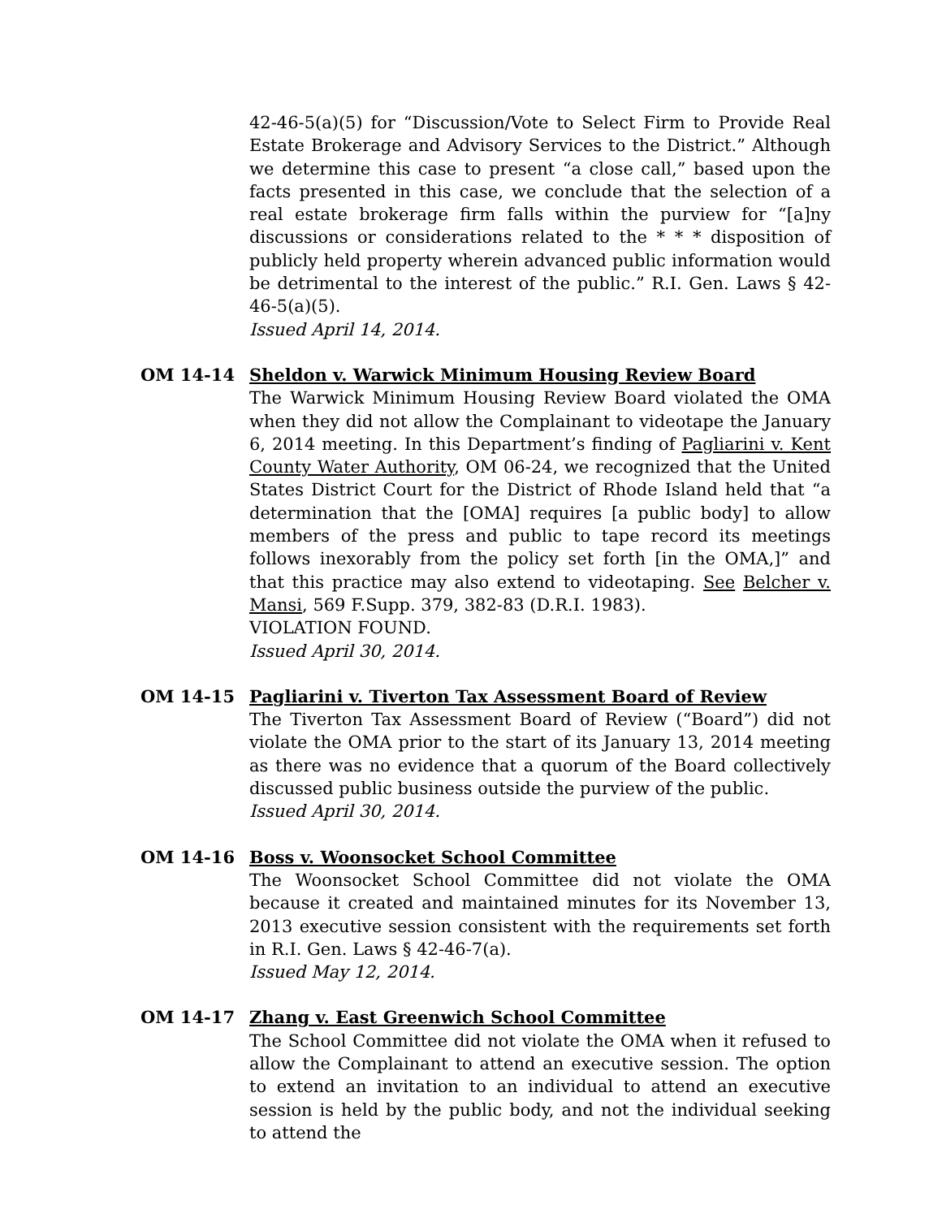42-46-5(a)(5) for “Discussion/Vote to Select Firm to Provide Real Estate Brokerage and Advisory Services to the District.” Although we determine this case to present “a close call,” based upon the facts presented in this case, we conclude that the selection of a real estate brokerage firm falls within the purview for “[a]ny discussions or considerations related to the * * * disposition of publicly held property wherein advanced public information would be detrimental to the interest of the public.” R.I. Gen. Laws § 42-46-5(a)(5).
Issued April 14, 2014.
OM 14-14 Sheldon v. Warwick Minimum Housing Review Board
The Warwick Minimum Housing Review Board violated the OMA when they did not allow the Complainant to videotape the January 6, 2014 meeting. In this Department’s finding of Pagliarini v. Kent County Water Authority, OM 06-24, we recognized that the United States District Court for the District of Rhode Island held that “a determination that the [OMA] requires [a public body] to allow members of the press and public to tape record its meetings follows inexorably from the policy set forth [in the OMA,]” and that this practice may also extend to videotaping. See Belcher v. Mansi, 569 F.Supp. 379, 382-83 (D.R.I. 1983).
VIOLATION FOUND.
Issued April 30, 2014.
OM 14-15 Pagliarini v. Tiverton Tax Assessment Board of Review
The Tiverton Tax Assessment Board of Review (“Board”) did not violate the OMA prior to the start of its January 13, 2014 meeting as there was no evidence that a quorum of the Board collectively discussed public business outside the purview of the public.
Issued April 30, 2014.
OM 14-16 Boss v. Woonsocket School Committee
The Woonsocket School Committee did not violate the OMA because it created and maintained minutes for its November 13, 2013 executive session consistent with the requirements set forth in R.I. Gen. Laws § 42-46-7(a).
Issued May 12, 2014.
OM 14-17 Zhang v. East Greenwich School Committee
The School Committee did not violate the OMA when it refused to allow the Complainant to attend an executive session. The option to extend an invitation to an individual to attend an executive session is held by the public body, and not the individual seeking to attend the